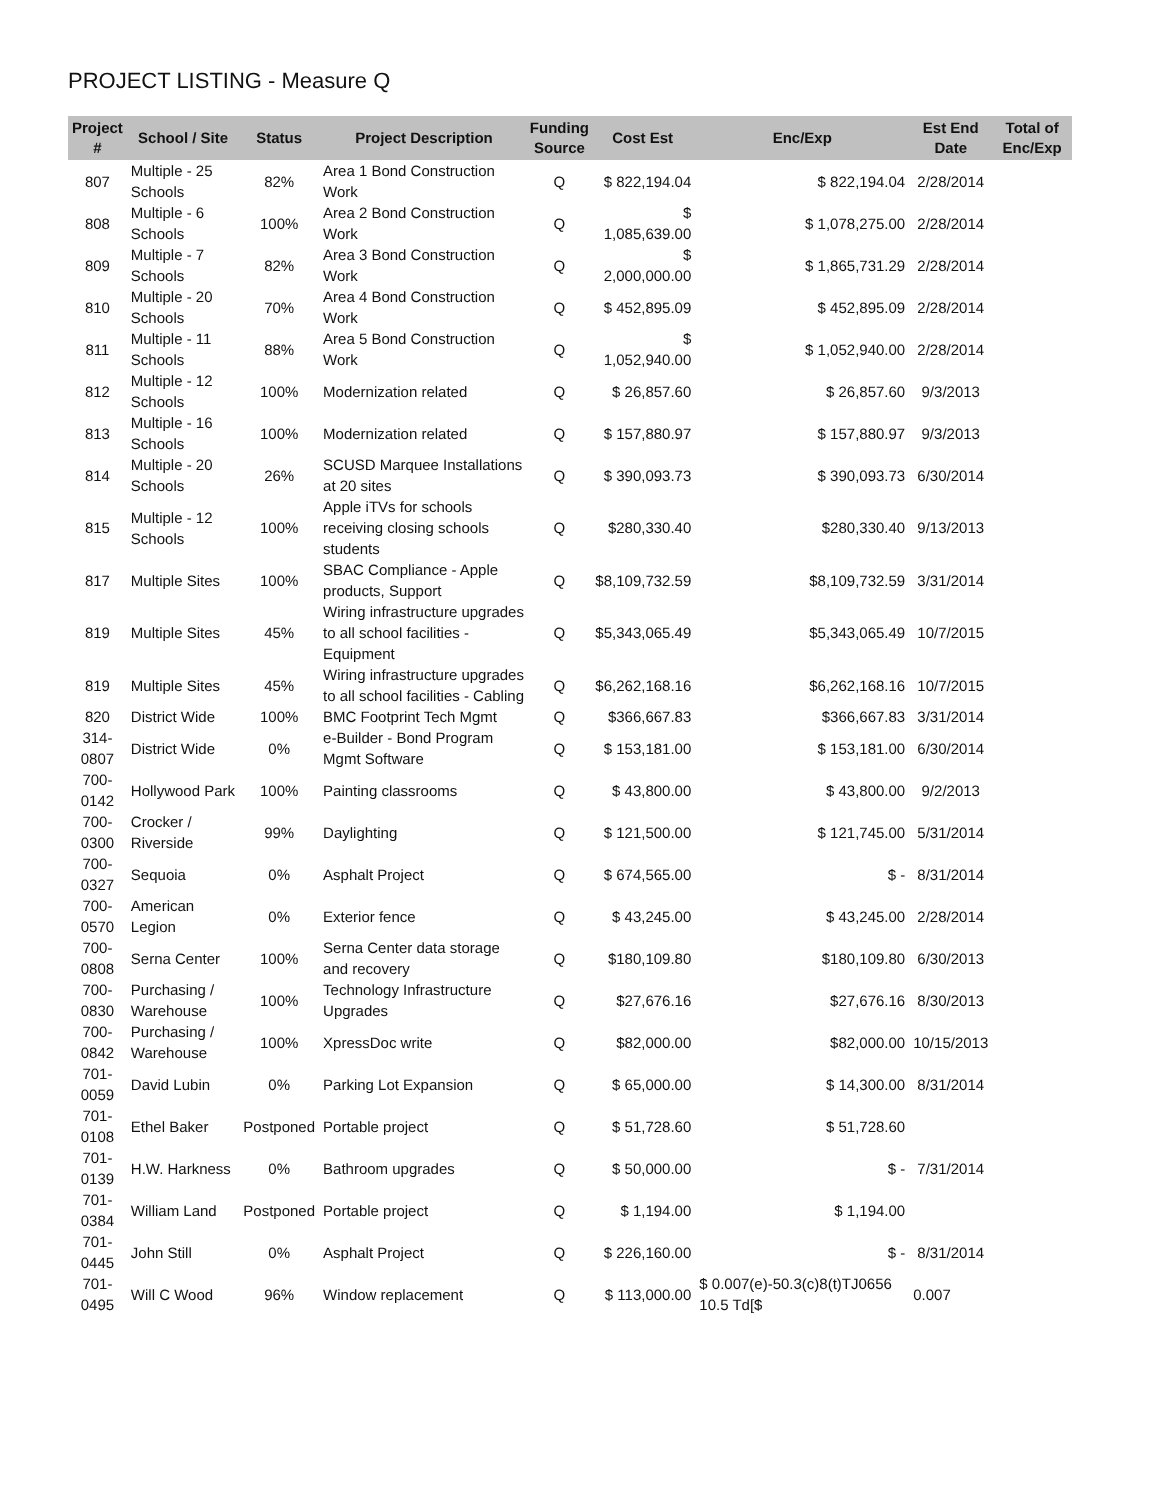PROJECT LISTING - Measure Q
| Project # | School / Site | Status | Project Description | Funding Source | Cost Est | Enc/Exp | Est End Date | Total of Enc/Exp |
| --- | --- | --- | --- | --- | --- | --- | --- | --- |
| 807 | Multiple - 25 Schools | 82% | Area 1 Bond Construction Work | Q | $ 822,194.04 | $ 822,194.04 | 2/28/2014 | |
| 808 | Multiple - 6 Schools | 100% | Area 2 Bond Construction Work | Q | $ 1,085,639.00 | $ 1,078,275.00 | 2/28/2014 | |
| 809 | Multiple - 7 Schools | 82% | Area 3 Bond Construction Work | Q | $ 2,000,000.00 | $ 1,865,731.29 | 2/28/2014 | |
| 810 | Multiple - 20 Schools | 70% | Area 4 Bond Construction Work | Q | $ 452,895.09 | $ 452,895.09 | 2/28/2014 | |
| 811 | Multiple - 11 Schools | 88% | Area 5 Bond Construction Work | Q | $ 1,052,940.00 | $ 1,052,940.00 | 2/28/2014 | |
| 812 | Multiple - 12 Schools | 100% | Modernization related | Q | $ 26,857.60 | $ 26,857.60 | 9/3/2013 | |
| 813 | Multiple - 16 Schools | 100% | Modernization related | Q | $ 157,880.97 | $ 157,880.97 | 9/3/2013 | |
| 814 | Multiple - 20 Schools | 26% | SCUSD Marquee Installations at 20 sites | Q | $ 390,093.73 | $ 390,093.73 | 6/30/2014 | |
| 815 | Multiple - 12 Schools | 100% | Apple iTVs for schools receiving closing schools students | Q | $280,330.40 | $280,330.40 | 9/13/2013 | |
| 817 | Multiple Sites | 100% | SBAC Compliance - Apple products, Support | Q | $8,109,732.59 | $8,109,732.59 | 3/31/2014 | |
| 819 | Multiple Sites | 45% | Wiring infrastructure upgrades to all school facilities - Equipment | Q | $5,343,065.49 | $5,343,065.49 | 10/7/2015 | |
| 819 | Multiple Sites | 45% | Wiring infrastructure upgrades to all school facilities - Cabling | Q | $6,262,168.16 | $6,262,168.16 | 10/7/2015 | |
| 820 | District Wide | 100% | BMC Footprint Tech Mgmt | Q | $366,667.83 | $366,667.83 | 3/31/2014 | |
| 314-0807 | District Wide | 0% | e-Builder - Bond Program Mgmt Software | Q | $ 153,181.00 | $ 153,181.00 | 6/30/2014 | |
| 700-0142 | Hollywood Park | 100% | Painting classrooms | Q | $ 43,800.00 | $ 43,800.00 | 9/2/2013 | |
| 700-0300 | Crocker / Riverside | 99% | Daylighting | Q | $ 121,500.00 | $ 121,745.00 | 5/31/2014 | |
| 700-0327 | Sequoia | 0% | Asphalt Project | Q | $ 674,565.00 | $ - | 8/31/2014 | |
| 700-0570 | American Legion | 0% | Exterior fence | Q | $ 43,245.00 | $ 43,245.00 | 2/28/2014 | |
| 700-0808 | Serna Center | 100% | Serna Center data storage and recovery | Q | $180,109.80 | $180,109.80 | 6/30/2013 | |
| 700-0830 | Purchasing / Warehouse | 100% | Technology Infrastructure Upgrades | Q | $27,676.16 | $27,676.16 | 8/30/2013 | |
| 700-0842 | Purchasing / Warehouse | 100% | XpressDoc write | Q | $82,000.00 | $82,000.00 | 10/15/2013 | |
| 701-0059 | David Lubin | 0% | Parking Lot Expansion | Q | $ 65,000.00 | $ 14,300.00 | 8/31/2014 | |
| 701-0108 | Ethel Baker | Postponed | Portable project | Q | $ 51,728.60 | $ 51,728.60 | | |
| 701-0139 | H.W. Harkness | 0% | Bathroom upgrades | Q | $ 50,000.00 | $ - | 7/31/2014 | |
| 701-0384 | William Land | Postponed | Portable project | Q | $ 1,194.00 | $ 1,194.00 | | |
| 701-0445 | John Still | 0% | Asphalt Project | Q | $ 226,160.00 | $ - | 8/31/2014 | |
| 701-0495 | Will C Wood | 96% | Window replacement | Q | $ 113,000.00 | $ 0.007(e)-50.3(c)8(t)TJ0656 10.5 Td[$ | 0.007 | |